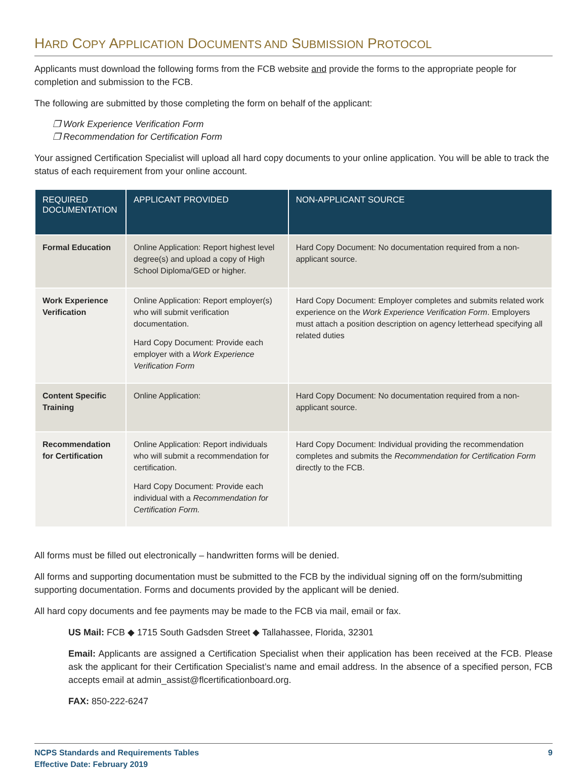HARD COPY APPLICATION DOCUMENTS AND SUBMISSION PROTOCOL
Applicants must download the following forms from the FCB website and provide the forms to the appropriate people for completion and submission to the FCB.
The following are submitted by those completing the form on behalf of the applicant:
❒ Work Experience Verification Form
❒ Recommendation for Certification Form
Your assigned Certification Specialist will upload all hard copy documents to your online application. You will be able to track the status of each requirement from your online account.
| REQUIRED DOCUMENTATION | APPLICANT PROVIDED | NON-APPLICANT SOURCE |
| --- | --- | --- |
| Formal Education | Online Application: Report highest level degree(s) and upload a copy of High School Diploma/GED or higher. | Hard Copy Document: No documentation required from a non-applicant source. |
| Work Experience Verification | Online Application: Report employer(s) who will submit verification documentation. Hard Copy Document: Provide each employer with a Work Experience Verification Form | Hard Copy Document: Employer completes and submits related work experience on the Work Experience Verification Form . Employers must attach a position description on agency letterhead specifying all related duties |
| Content Specific Training | Online Application: | Hard Copy Document: No documentation required from a non-applicant source. |
| Recommendation for Certification | Online Application: Report individuals who will submit a recommendation for certification. Hard Copy Document: Provide each individual with a Recommendation for Certification Form. | Hard Copy Document: Individual providing the recommendation completes and submits the Recommendation for Certification Form directly to the FCB. |
All forms must be filled out electronically – handwritten forms will be denied.
All forms and supporting documentation must be submitted to the FCB by the individual signing off on the form/submitting supporting documentation. Forms and documents provided by the applicant will be denied.
All hard copy documents and fee payments may be made to the FCB via mail, email or fax.
US Mail: FCB ◆ 1715 South Gadsden Street ◆ Tallahassee, Florida, 32301
Email: Applicants are assigned a Certification Specialist when their application has been received at the FCB. Please ask the applicant for their Certification Specialist’s name and email address. In the absence of a specified person, FCB accepts email at admin_assist@flcertificationboard.org.
FAX: 850-222-6247
NCPS Standards and Requirements Tables
Effective Date: February 2019
9